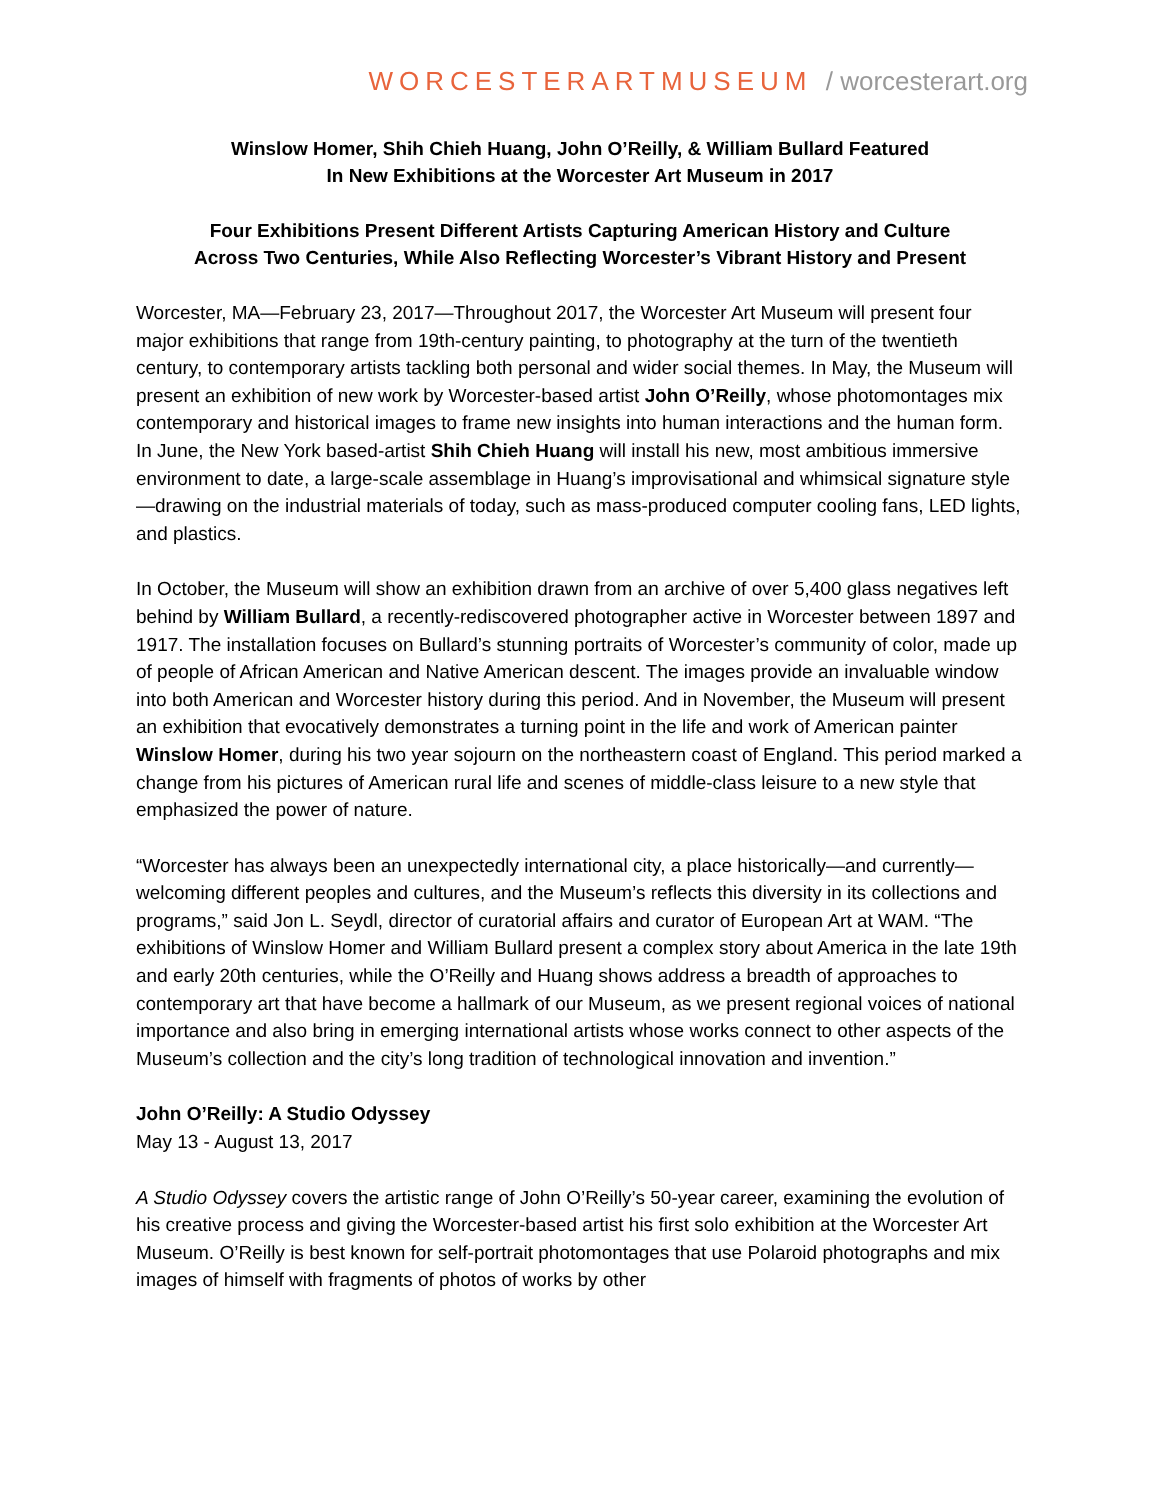WORCESTERARTMUSEUM / worcesterart.org
Winslow Homer, Shih Chieh Huang, John O’Reilly, & William Bullard Featured
In New Exhibitions at the Worcester Art Museum in 2017
Four Exhibitions Present Different Artists Capturing American History and Culture
Across Two Centuries, While Also Reflecting Worcester’s Vibrant History and Present
Worcester, MA—February 23, 2017—Throughout 2017, the Worcester Art Museum will present four major exhibitions that range from 19th-century painting, to photography at the turn of the twentieth century, to contemporary artists tackling both personal and wider social themes. In May, the Museum will present an exhibition of new work by Worcester-based artist John O’Reilly, whose photomontages mix contemporary and historical images to frame new insights into human interactions and the human form. In June, the New York based-artist Shih Chieh Huang will install his new, most ambitious immersive environment to date, a large-scale assemblage in Huang’s improvisational and whimsical signature style—drawing on the industrial materials of today, such as mass-produced computer cooling fans, LED lights, and plastics.
In October, the Museum will show an exhibition drawn from an archive of over 5,400 glass negatives left behind by William Bullard, a recently-rediscovered photographer active in Worcester between 1897 and 1917. The installation focuses on Bullard’s stunning portraits of Worcester’s community of color, made up of people of African American and Native American descent. The images provide an invaluable window into both American and Worcester history during this period. And in November, the Museum will present an exhibition that evocatively demonstrates a turning point in the life and work of American painter Winslow Homer, during his two year sojourn on the northeastern coast of England. This period marked a change from his pictures of American rural life and scenes of middle-class leisure to a new style that emphasized the power of nature.
“Worcester has always been an unexpectedly international city, a place historically—and currently—welcoming different peoples and cultures, and the Museum’s reflects this diversity in its collections and programs,” said Jon L. Seydl, director of curatorial affairs and curator of European Art at WAM. “The exhibitions of Winslow Homer and William Bullard present a complex story about America in the late 19th and early 20th centuries, while the O’Reilly and Huang shows address a breadth of approaches to contemporary art that have become a hallmark of our Museum, as we present regional voices of national importance and also bring in emerging international artists whose works connect to other aspects of the Museum’s collection and the city’s long tradition of technological innovation and invention.”
John O’Reilly: A Studio Odyssey
May 13 - August 13, 2017
A Studio Odyssey covers the artistic range of John O’Reilly’s 50-year career, examining the evolution of his creative process and giving the Worcester-based artist his first solo exhibition at the Worcester Art Museum. O’Reilly is best known for self-portrait photomontages that use Polaroid photographs and mix images of himself with fragments of photos of works by other